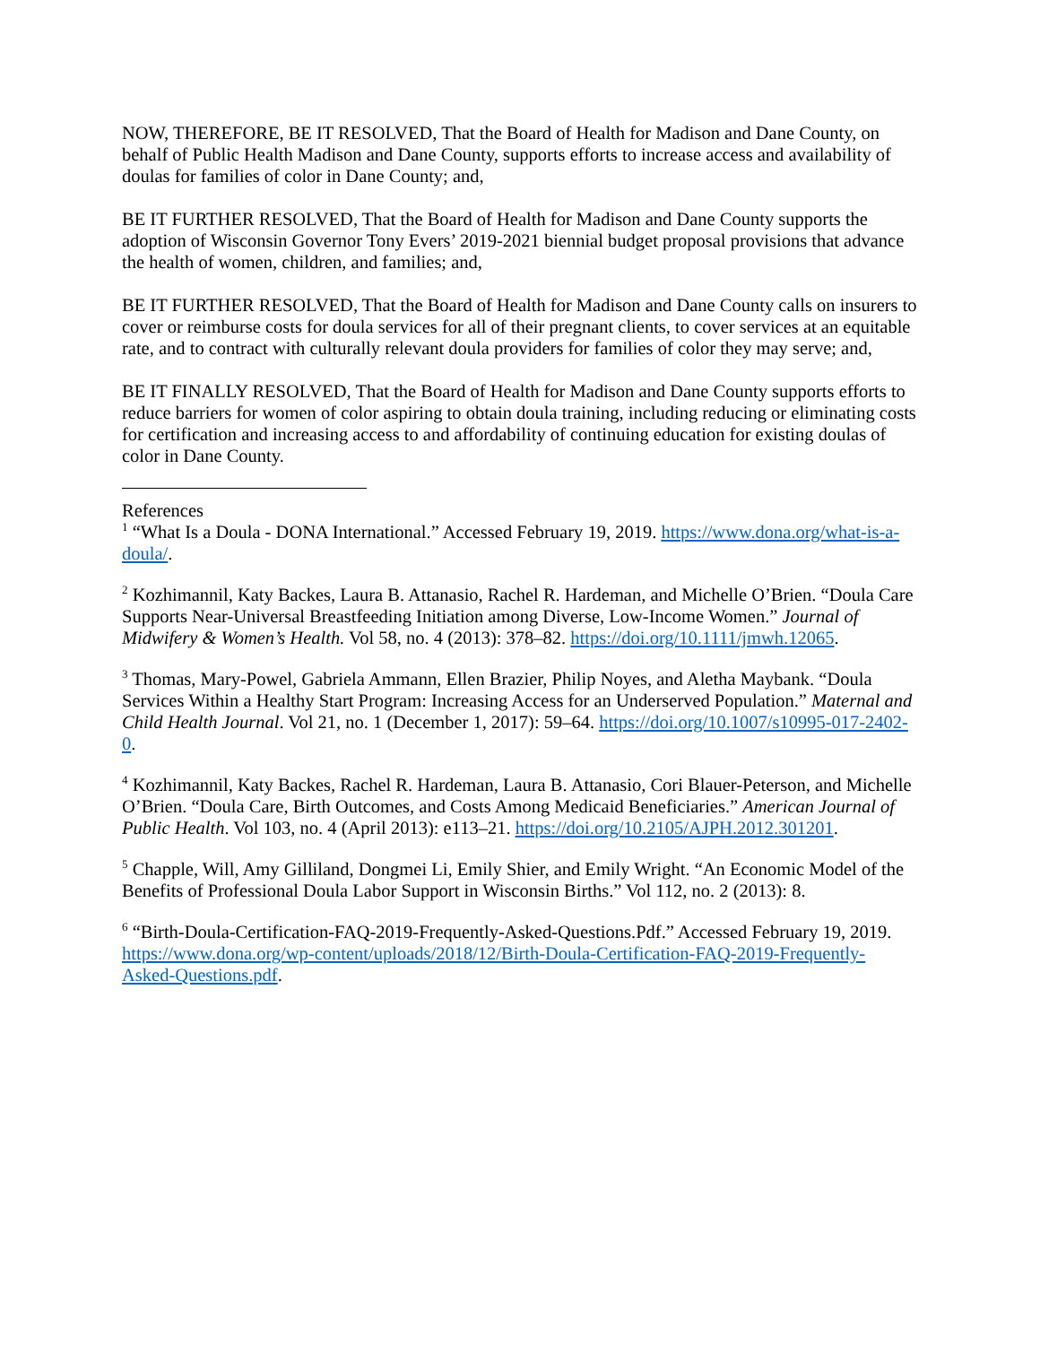NOW, THEREFORE, BE IT RESOLVED, That the Board of Health for Madison and Dane County, on behalf of Public Health Madison and Dane County, supports efforts to increase access and availability of doulas for families of color in Dane County; and,
BE IT FURTHER RESOLVED, That the Board of Health for Madison and Dane County supports the adoption of Wisconsin Governor Tony Evers’ 2019-2021 biennial budget proposal provisions that advance the health of women, children, and families; and,
BE IT FURTHER RESOLVED, That the Board of Health for Madison and Dane County calls on insurers to cover or reimburse costs for doula services for all of their pregnant clients, to cover services at an equitable rate, and to contract with culturally relevant doula providers for families of color they may serve; and,
BE IT FINALLY RESOLVED, That the Board of Health for Madison and Dane County supports efforts to reduce barriers for women of color aspiring to obtain doula training, including reducing or eliminating costs for certification and increasing access to and affordability of continuing education for existing doulas of color in Dane County.
References
<sup>1</sup> “What Is a Doula - DONA International.” Accessed February 19, 2019. https://www.dona.org/what-is-a-doula/.
<sup>2</sup> Kozhimannil, Katy Backes, Laura B. Attanasio, Rachel R. Hardeman, and Michelle O’Brien. “Doula Care Supports Near-Universal Breastfeeding Initiation among Diverse, Low-Income Women.” Journal of Midwifery & Women’s Health. Vol 58, no. 4 (2013): 378–82. https://doi.org/10.1111/jmwh.12065.
<sup>3</sup> Thomas, Mary-Powel, Gabriela Ammann, Ellen Brazier, Philip Noyes, and Aletha Maybank. “Doula Services Within a Healthy Start Program: Increasing Access for an Underserved Population.” Maternal and Child Health Journal. Vol 21, no. 1 (December 1, 2017): 59–64. https://doi.org/10.1007/s10995-017-2402-0.
<sup>4</sup> Kozhimannil, Katy Backes, Rachel R. Hardeman, Laura B. Attanasio, Cori Blauer-Peterson, and Michelle O’Brien. “Doula Care, Birth Outcomes, and Costs Among Medicaid Beneficiaries.” American Journal of Public Health. Vol 103, no. 4 (April 2013): e113–21. https://doi.org/10.2105/AJPH.2012.301201.
<sup>5</sup> Chapple, Will, Amy Gilliland, Dongmei Li, Emily Shier, and Emily Wright. “An Economic Model of the Benefits of Professional Doula Labor Support in Wisconsin Births.” Vol 112, no. 2 (2013): 8.
<sup>6</sup> “Birth-Doula-Certification-FAQ-2019-Frequently-Asked-Questions.Pdf.” Accessed February 19, 2019. https://www.dona.org/wp-content/uploads/2018/12/Birth-Doula-Certification-FAQ-2019-Frequently-Asked-Questions.pdf.